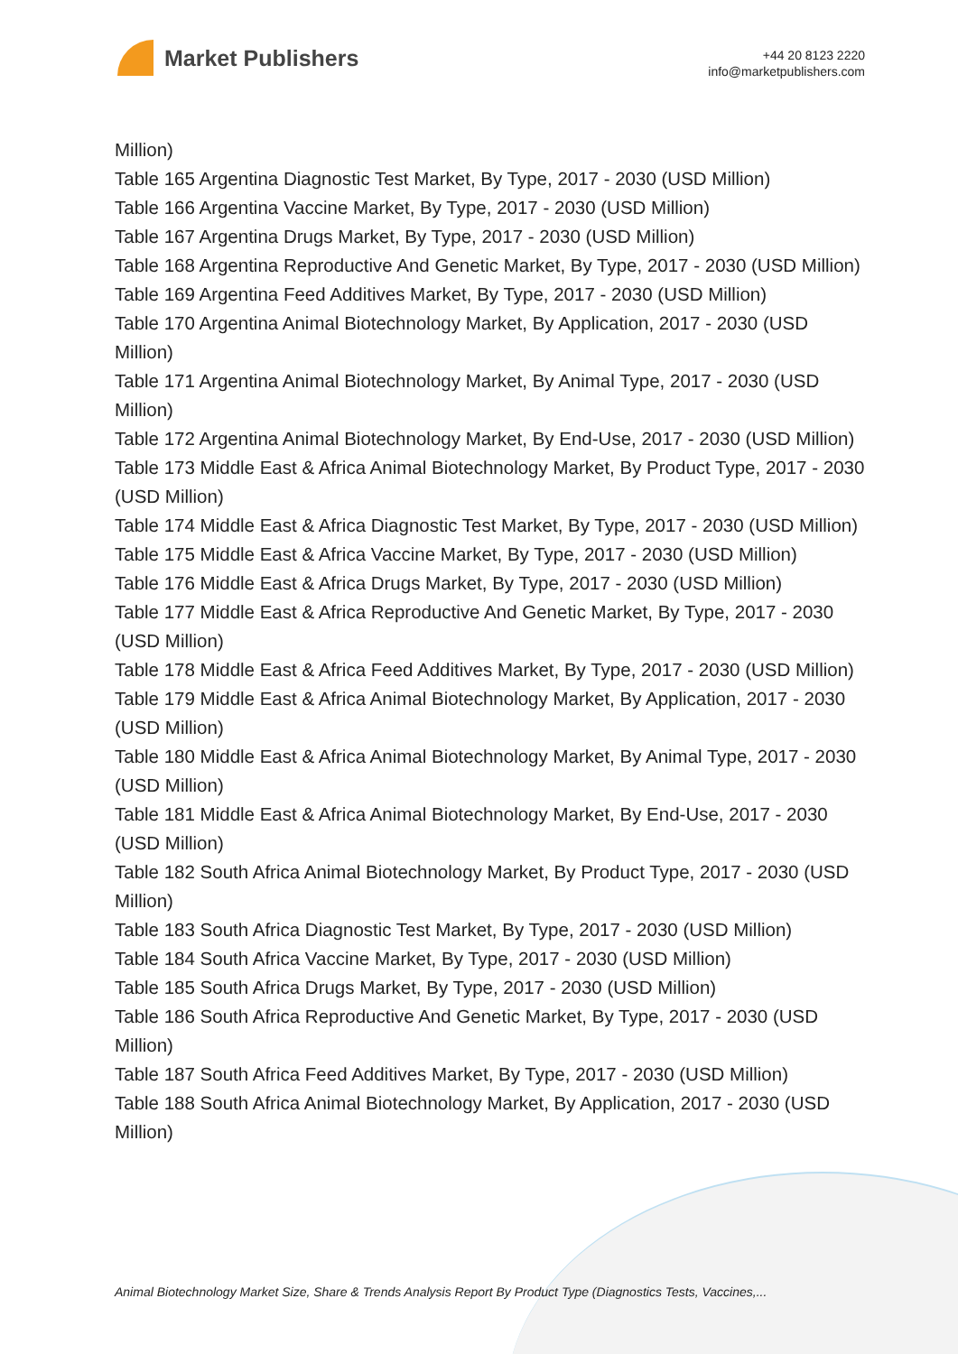Market Publishers
+44 20 8123 2220
info@marketpublishers.com
Million)
Table 165 Argentina Diagnostic Test Market, By Type, 2017 - 2030 (USD Million)
Table 166 Argentina Vaccine Market, By Type, 2017 - 2030 (USD Million)
Table 167 Argentina Drugs Market, By Type, 2017 - 2030 (USD Million)
Table 168 Argentina Reproductive And Genetic Market, By Type, 2017 - 2030 (USD Million)
Table 169 Argentina Feed Additives Market, By Type, 2017 - 2030 (USD Million)
Table 170 Argentina Animal Biotechnology Market, By Application, 2017 - 2030 (USD Million)
Table 171 Argentina Animal Biotechnology Market, By Animal Type, 2017 - 2030 (USD Million)
Table 172 Argentina Animal Biotechnology Market, By End-Use, 2017 - 2030 (USD Million)
Table 173 Middle East & Africa Animal Biotechnology Market, By Product Type, 2017 - 2030 (USD Million)
Table 174 Middle East & Africa Diagnostic Test Market, By Type, 2017 - 2030 (USD Million)
Table 175 Middle East & Africa Vaccine Market, By Type, 2017 - 2030 (USD Million)
Table 176 Middle East & Africa Drugs Market, By Type, 2017 - 2030 (USD Million)
Table 177 Middle East & Africa Reproductive And Genetic Market, By Type, 2017 - 2030 (USD Million)
Table 178 Middle East & Africa Feed Additives Market, By Type, 2017 - 2030 (USD Million)
Table 179 Middle East & Africa Animal Biotechnology Market, By Application, 2017 - 2030 (USD Million)
Table 180 Middle East & Africa Animal Biotechnology Market, By Animal Type, 2017 - 2030 (USD Million)
Table 181 Middle East & Africa Animal Biotechnology Market, By End-Use, 2017 - 2030 (USD Million)
Table 182 South Africa Animal Biotechnology Market, By Product Type, 2017 - 2030 (USD Million)
Table 183 South Africa Diagnostic Test Market, By Type, 2017 - 2030 (USD Million)
Table 184 South Africa Vaccine Market, By Type, 2017 - 2030 (USD Million)
Table 185 South Africa Drugs Market, By Type, 2017 - 2030 (USD Million)
Table 186 South Africa Reproductive And Genetic Market, By Type, 2017 - 2030 (USD Million)
Table 187 South Africa Feed Additives Market, By Type, 2017 - 2030 (USD Million)
Table 188 South Africa Animal Biotechnology Market, By Application, 2017 - 2030 (USD Million)
Animal Biotechnology Market Size, Share & Trends Analysis Report By Product Type (Diagnostics Tests, Vaccines,...